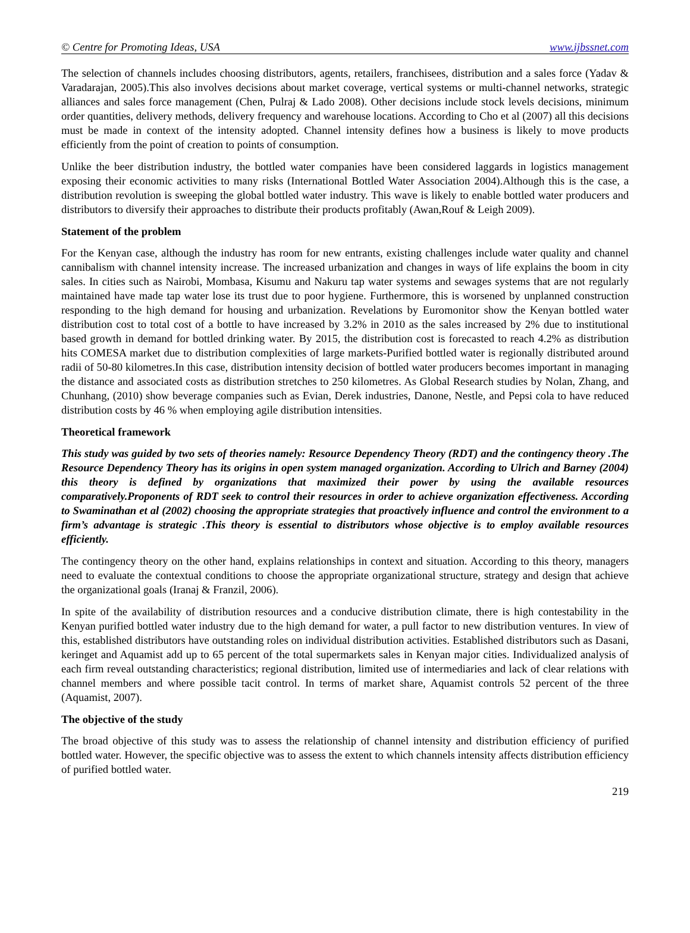© Centre for Promoting Ideas, USA www.ijbssnet.com
The selection of channels includes choosing distributors, agents, retailers, franchisees, distribution and a sales force (Yadav & Varadarajan, 2005).This also involves decisions about market coverage, vertical systems or multi-channel networks, strategic alliances and sales force management (Chen, Pulraj & Lado 2008). Other decisions include stock levels decisions, minimum order quantities, delivery methods, delivery frequency and warehouse locations. According to Cho et al (2007) all this decisions must be made in context of the intensity adopted. Channel intensity defines how a business is likely to move products efficiently from the point of creation to points of consumption.
Unlike the beer distribution industry, the bottled water companies have been considered laggards in logistics management exposing their economic activities to many risks (International Bottled Water Association 2004).Although this is the case, a distribution revolution is sweeping the global bottled water industry. This wave is likely to enable bottled water producers and distributors to diversify their approaches to distribute their products profitably (Awan,Rouf & Leigh 2009).
Statement of the problem
For the Kenyan case, although the industry has room for new entrants, existing challenges include water quality and channel cannibalism with channel intensity increase. The increased urbanization and changes in ways of life explains the boom in city sales. In cities such as Nairobi, Mombasa, Kisumu and Nakuru tap water systems and sewages systems that are not regularly maintained have made tap water lose its trust due to poor hygiene. Furthermore, this is worsened by unplanned construction responding to the high demand for housing and urbanization. Revelations by Euromonitor show the Kenyan bottled water distribution cost to total cost of a bottle to have increased by 3.2% in 2010 as the sales increased by 2% due to institutional based growth in demand for bottled drinking water. By 2015, the distribution cost is forecasted to reach 4.2% as distribution hits COMESA market due to distribution complexities of large markets-Purified bottled water is regionally distributed around radii of 50-80 kilometres.In this case, distribution intensity decision of bottled water producers becomes important in managing the distance and associated costs as distribution stretches to 250 kilometres. As Global Research studies by Nolan, Zhang, and Chunhang, (2010) show beverage companies such as Evian, Derek industries, Danone, Nestle, and Pepsi cola to have reduced distribution costs by 46 % when employing agile distribution intensities.
Theoretical framework
This study was guided by two sets of theories namely: Resource Dependency Theory (RDT) and the contingency theory .The Resource Dependency Theory has its origins in open system managed organization. According to Ulrich and Barney (2004) this theory is defined by organizations that maximized their power by using the available resources comparatively.Proponents of RDT seek to control their resources in order to achieve organization effectiveness. According to Swaminathan et al (2002) choosing the appropriate strategies that proactively influence and control the environment to a firm’s advantage is strategic .This theory is essential to distributors whose objective is to employ available resources efficiently.
The contingency theory on the other hand, explains relationships in context and situation. According to this theory, managers need to evaluate the contextual conditions to choose the appropriate organizational structure, strategy and design that achieve the organizational goals (Iranaj & Franzil, 2006).
In spite of the availability of distribution resources and a conducive distribution climate, there is high contestability in the Kenyan purified bottled water industry due to the high demand for water, a pull factor to new distribution ventures. In view of this, established distributors have outstanding roles on individual distribution activities. Established distributors such as Dasani, keringet and Aquamist add up to 65 percent of the total supermarkets sales in Kenyan major cities. Individualized analysis of each firm reveal outstanding characteristics; regional distribution, limited use of intermediaries and lack of clear relations with channel members and where possible tacit control. In terms of market share, Aquamist controls 52 percent of the three (Aquamist, 2007).
The objective of the study
The broad objective of this study was to assess the relationship of channel intensity and distribution efficiency of purified bottled water. However, the specific objective was to assess the extent to which channels intensity affects distribution efficiency of purified bottled water.
219